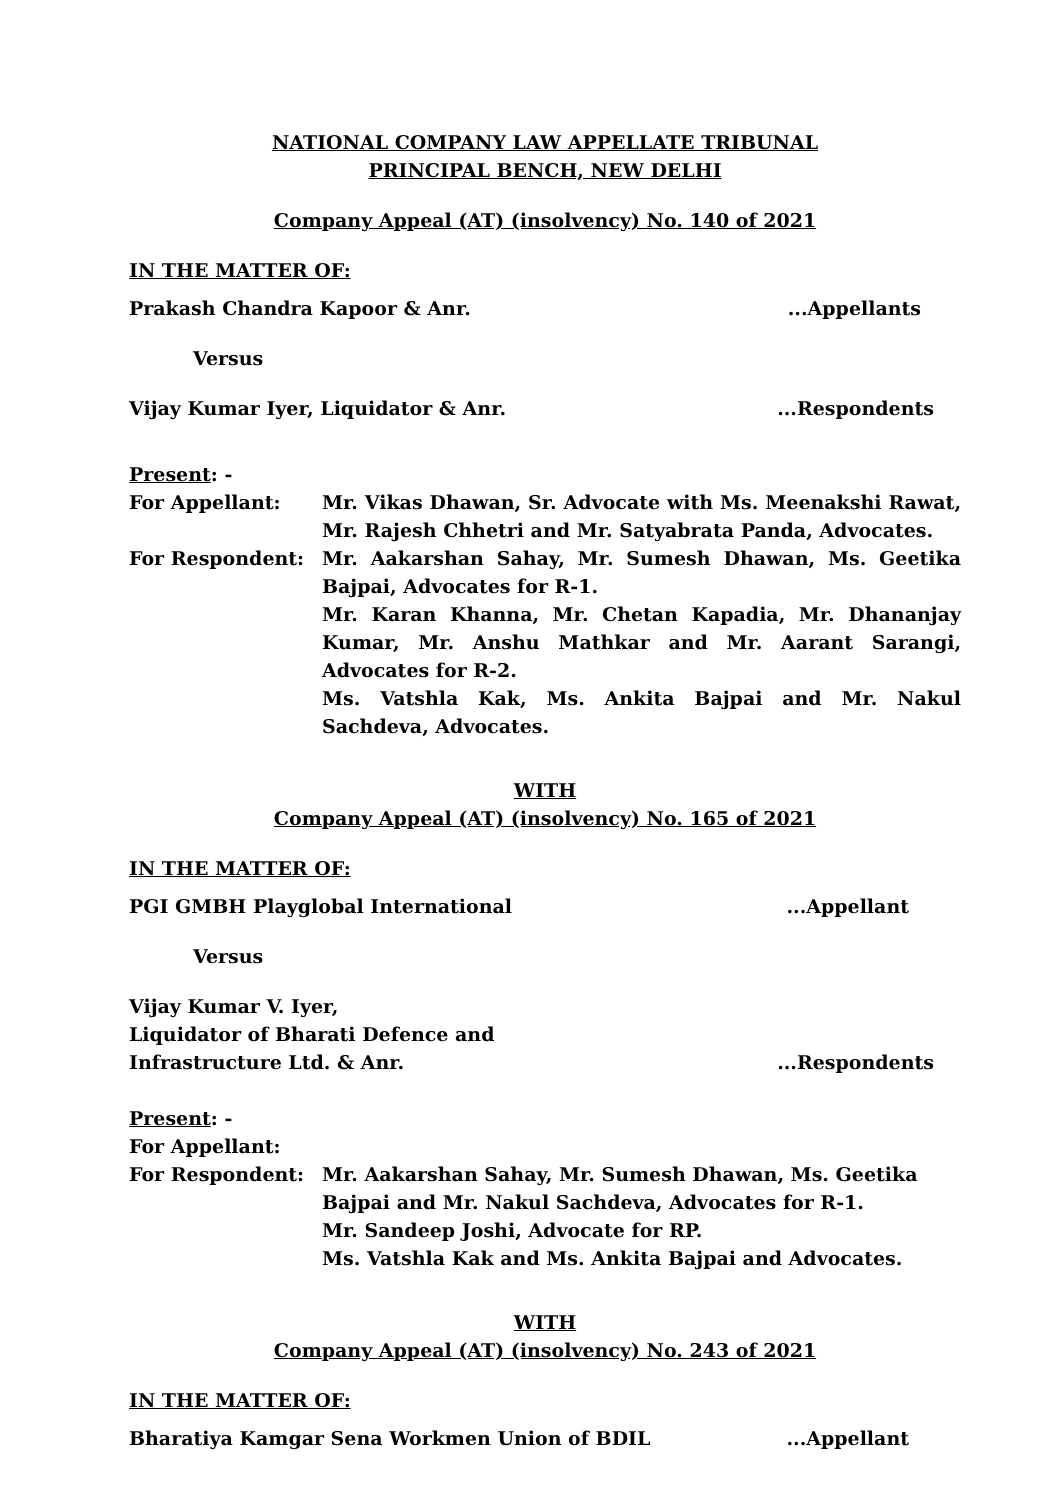NATIONAL COMPANY LAW APPELLATE TRIBUNAL
PRINCIPAL BENCH, NEW DELHI
Company Appeal (AT) (insolvency) No. 140 of 2021
IN THE MATTER OF:
Prakash Chandra Kapoor & Anr....Appellants
Versus
Vijay Kumar Iyer, Liquidator & Anr....Respondents
Present: -
For Appellant: Mr. Vikas Dhawan, Sr. Advocate with Ms. Meenakshi Rawat, Mr. Rajesh Chhetri and Mr. Satyabrata Panda, Advocates.
For Respondent: Mr. Aakarshan Sahay, Mr. Sumesh Dhawan, Ms. Geetika Bajpai, Advocates for R-1.
Mr. Karan Khanna, Mr. Chetan Kapadia, Mr. Dhananjay Kumar, Mr. Anshu Mathkar and Mr. Aarant Sarangi, Advocates for R-2.
Ms. Vatshla Kak, Ms. Ankita Bajpai and Mr. Nakul Sachdeva, Advocates.
WITH
Company Appeal (AT) (insolvency) No. 165 of 2021
IN THE MATTER OF:
PGI GMBH Playglobal International...Appellant
Versus
Vijay Kumar V. Iyer,
Liquidator of Bharati Defence and
Infrastructure Ltd. & Anr....Respondents
Present: -
For Appellant:
For Respondent: Mr. Aakarshan Sahay, Mr. Sumesh Dhawan, Ms. Geetika Bajpai and Mr. Nakul Sachdeva, Advocates for R-1.
Mr. Sandeep Joshi, Advocate for RP.
Ms. Vatshla Kak and Ms. Ankita Bajpai and Advocates.
WITH
Company Appeal (AT) (insolvency) No. 243 of 2021
IN THE MATTER OF:
Bharatiya Kamgar Sena Workmen Union of BDIL...Appellant